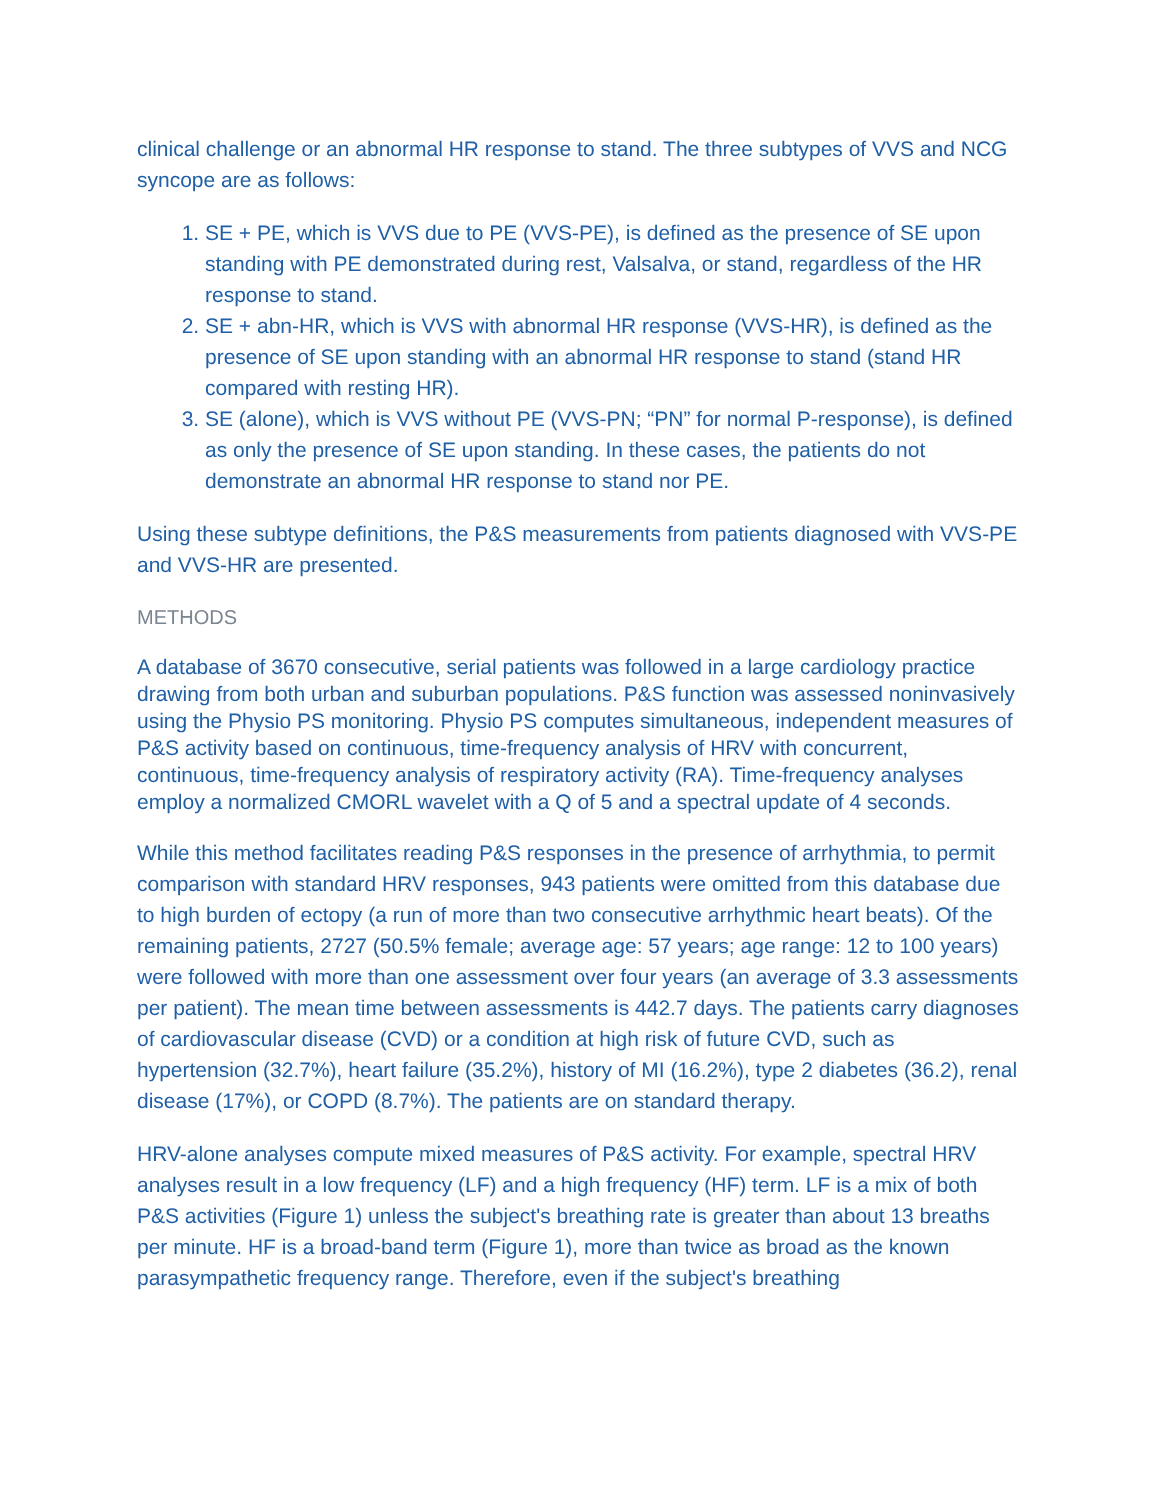clinical challenge or an abnormal HR response to stand. The three subtypes of VVS and NCG syncope are as follows:
1. SE + PE, which is VVS due to PE (VVS-PE), is defined as the presence of SE upon standing with PE demonstrated during rest, Valsalva, or stand, regardless of the HR response to stand.
2. SE + abn-HR, which is VVS with abnormal HR response (VVS-HR), is defined as the presence of SE upon standing with an abnormal HR response to stand (stand HR compared with resting HR).
3. SE (alone), which is VVS without PE (VVS-PN; “PN” for normal P-response), is defined as only the presence of SE upon standing. In these cases, the patients do not demonstrate an abnormal HR response to stand nor PE.
Using these subtype definitions, the P&S measurements from patients diagnosed with VVS-PE and VVS-HR are presented.
METHODS
A database of 3670 consecutive, serial patients was followed in a large cardiology practice drawing from both urban and suburban populations. P&S function was assessed noninvasively using the Physio PS monitoring. Physio PS computes simultaneous, independent measures of P&S activity based on continuous, time-frequency analysis of HRV with concurrent, continuous, time-frequency analysis of respiratory activity (RA). Time-frequency analyses employ a normalized CMORL wavelet with a Q of 5 and a spectral update of 4 seconds.
While this method facilitates reading P&S responses in the presence of arrhythmia, to permit comparison with standard HRV responses, 943 patients were omitted from this database due to high burden of ectopy (a run of more than two consecutive arrhythmic heart beats). Of the remaining patients, 2727 (50.5% female; average age: 57 years; age range: 12 to 100 years) were followed with more than one assessment over four years (an average of 3.3 assessments per patient). The mean time between assessments is 442.7 days. The patients carry diagnoses of cardiovascular disease (CVD) or a condition at high risk of future CVD, such as hypertension (32.7%), heart failure (35.2%), history of MI (16.2%), type 2 diabetes (36.2), renal disease (17%), or COPD (8.7%). The patients are on standard therapy.
HRV-alone analyses compute mixed measures of P&S activity. For example, spectral HRV analyses result in a low frequency (LF) and a high frequency (HF) term. LF is a mix of both P&S activities (Figure 1) unless the subject's breathing rate is greater than about 13 breaths per minute. HF is a broad-band term (Figure 1), more than twice as broad as the known parasympathetic frequency range. Therefore, even if the subject's breathing